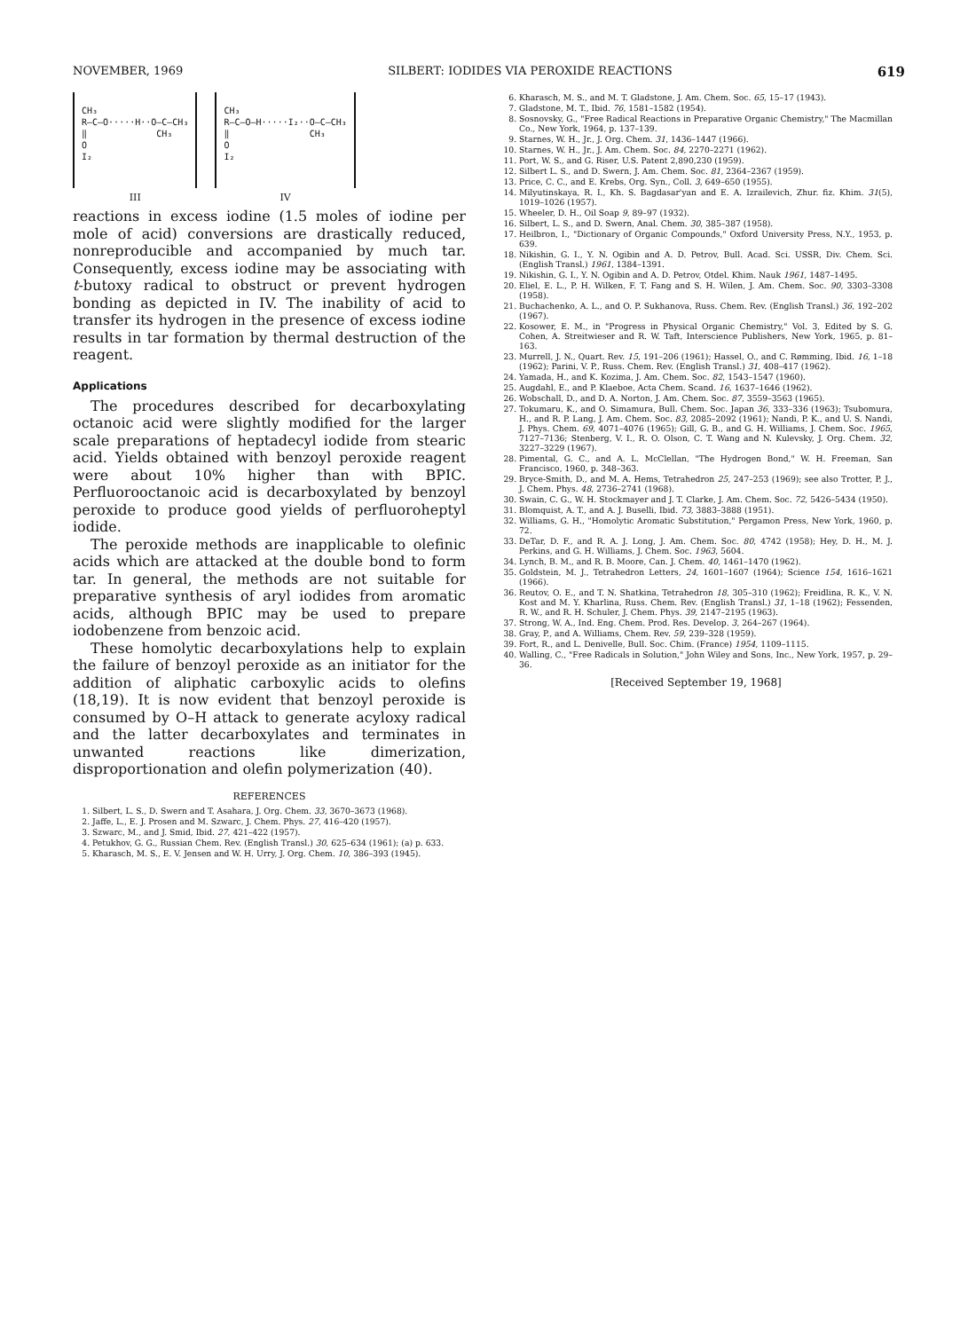NOVEMBER, 1969 SILBERT: IODIDES VIA PEROXIDE REACTIONS 619
CH₃
R–C–O·····H··O–C–CH₃
‖ CH₃
O
I₂
III
CH₃
R–C–O–H·····I₂··O–C–CH₃
‖ CH₃
O
I₂
IV
reactions in excess iodine (1.5 moles of iodine per mole of acid) conversions are drastically reduced, nonreproducible and accompanied by much tar. Consequently, excess iodine may be associating with t-butoxy radical to obstruct or prevent hydrogen bonding as depicted in IV. The inability of acid to transfer its hydrogen in the presence of excess iodine results in tar formation by thermal destruction of the reagent.
Applications
The procedures described for decarboxylating octanoic acid were slightly modified for the larger scale preparations of heptadecyl iodide from stearic acid. Yields obtained with benzoyl peroxide reagent were about 10% higher than with BPIC. Perfluorooctanoic acid is decarboxylated by benzoyl peroxide to produce good yields of perfluoroheptyl iodide.
The peroxide methods are inapplicable to olefinic acids which are attacked at the double bond to form tar. In general, the methods are not suitable for preparative synthesis of aryl iodides from aromatic acids, although BPIC may be used to prepare iodobenzene from benzoic acid.
These homolytic decarboxylations help to explain the failure of benzoyl peroxide as an initiator for the addition of aliphatic carboxylic acids to olefins (18,19). It is now evident that benzoyl peroxide is consumed by O–H attack to generate acyloxy radical and the latter decarboxylates and terminates in unwanted reactions like dimerization, disproportionation and olefin polymerization (40).
REFERENCES
1. Silbert, L. S., D. Swern and T. Asahara, J. Org. Chem. 33, 3670–3673 (1968).
2. Jaffe, L., E. J. Prosen and M. Szwarc, J. Chem. Phys. 27, 416–420 (1957).
3. Szwarc, M., and J. Smid, Ibid. 27, 421–422 (1957).
4. Petukhov, G. G., Russian Chem. Rev. (English Transl.) 30, 625–634 (1961); (a) p. 633.
5. Kharasch, M. S., E. V. Jensen and W. H. Urry, J. Org. Chem. 10, 386–393 (1945).
6. Kharasch, M. S., and M. T. Gladstone, J. Am. Chem. Soc. 65, 15–17 (1943).
7. Gladstone, M. T., Ibid. 76, 1581–1582 (1954).
8. Sosnovsky, G., "Free Radical Reactions in Preparative Organic Chemistry," The Macmillan Co., New York, 1964, p. 137–139.
9. Starnes, W. H., Jr., J. Org. Chem. 31, 1436–1447 (1966).
10. Starnes, W. H., Jr., J. Am. Chem. Soc. 84, 2270–2271 (1962).
11. Port, W. S., and G. Riser, U.S. Patent 2,890,230 (1959).
12. Silbert L. S., and D. Swern, J. Am. Chem. Soc. 81, 2364–2367 (1959).
13. Price, C. C., and E. Krebs, Org. Syn., Coll. 3, 649–650 (1955).
14. Milyutinskaya, R. I., Kh. S. Bagdasar'yan and E. A. Izrailevich, Zhur. fiz. Khim. 31(5), 1019–1026 (1957).
15. Wheeler, D. H., Oil Soap 9, 89–97 (1932).
16. Silbert, L. S., and D. Swern, Anal. Chem. 30, 385–387 (1958).
17. Heilbron, I., "Dictionary of Organic Compounds," Oxford University Press, N.Y., 1953, p. 639.
18. Nikishin, G. I., Y. N. Ogibin and A. D. Petrov, Bull. Acad. Sci. USSR, Div. Chem. Sci. (English Transl.) 1961, 1384–1391.
19. Nikishin, G. I., Y. N. Ogibin and A. D. Petrov, Otdel. Khim. Nauk 1961, 1487–1495.
20. Eliel, E. L., P. H. Wilken, F. T. Fang and S. H. Wilen, J. Am. Chem. Soc. 90, 3303–3308 (1958).
21. Buchachenko, A. L., and O. P. Sukhanova, Russ. Chem. Rev. (English Transl.) 36, 192–202 (1967).
22. Kosower, E. M., in "Progress in Physical Organic Chemistry," Vol. 3, Edited by S. G. Cohen, A. Streitwieser and R. W. Taft, Interscience Publishers, New York, 1965, p. 81–163.
23. Murrell, J. N., Quart. Rev. 15, 191–206 (1961); Hassel, O., and C. Rømming, Ibid. 16, 1–18 (1962); Parini, V. P., Russ. Chem. Rev. (English Transl.) 31, 408–417 (1962).
24. Yamada, H., and K. Kozima, J. Am. Chem. Soc. 82, 1543–1547 (1960).
25. Augdahl, E., and P. Klaeboe, Acta Chem. Scand. 16, 1637–1646 (1962).
26. Wobschall, D., and D. A. Norton, J. Am. Chem. Soc. 87, 3559–3563 (1965).
27. Tokumaru, K., and O. Simamura, Bull. Chem. Soc. Japan 36, 333–336 (1963); Tsubomura, H., and R. P. Lang, J. Am. Chem. Soc. 83, 2085–2092 (1961); Nandi, P. K., and U. S. Nandi, J. Phys. Chem. 69, 4071–4076 (1965); Gill, G. B., and G. H. Williams, J. Chem. Soc. 1965, 7127–7136; Stenberg, V. I., R. O. Olson, C. T. Wang and N. Kulevsky, J. Org. Chem. 32, 3227–3229 (1967).
28. Pimental, G. C., and A. L. McClellan, "The Hydrogen Bond," W. H. Freeman, San Francisco, 1960, p. 348–363.
29. Bryce-Smith, D., and M. A. Hems, Tetrahedron 25, 247–253 (1969); see also Trotter, P. J., J. Chem. Phys. 48, 2736–2741 (1968).
30. Swain, C. G., W. H. Stockmayer and J. T. Clarke, J. Am. Chem. Soc. 72, 5426–5434 (1950).
31. Blomquist, A. T., and A. J. Buselli, Ibid. 73, 3883–3888 (1951).
32. Williams, G. H., "Homolytic Aromatic Substitution," Pergamon Press, New York, 1960, p. 72.
33. DeTar, D. F., and R. A. J. Long, J. Am. Chem. Soc. 80, 4742 (1958); Hey, D. H., M. J. Perkins, and G. H. Williams, J. Chem. Soc. 1963, 5604.
34. Lynch, B. M., and R. B. Moore, Can. J. Chem. 40, 1461–1470 (1962).
35. Goldstein, M. J., Tetrahedron Letters, 24, 1601–1607 (1964); Science 154, 1616–1621 (1966).
36. Reutov, O. E., and T. N. Shatkina, Tetrahedron 18, 305–310 (1962); Freidlina, R. K., V. N. Kost and M. Y. Kharlina, Russ. Chem. Rev. (English Transl.) 31, 1–18 (1962); Fessenden, R. W., and R. H. Schuler, J. Chem. Phys. 39, 2147–2195 (1963).
37. Strong, W. A., Ind. Eng. Chem. Prod. Res. Develop. 3, 264–267 (1964).
38. Gray, P., and A. Williams, Chem. Rev. 59, 239–328 (1959).
39. Fort, R., and L. Denivelle, Bull. Soc. Chim. (France) 1954, 1109–1115.
40. Walling, C., "Free Radicals in Solution," John Wiley and Sons, Inc., New York, 1957, p. 29–36.
[Received September 19, 1968]